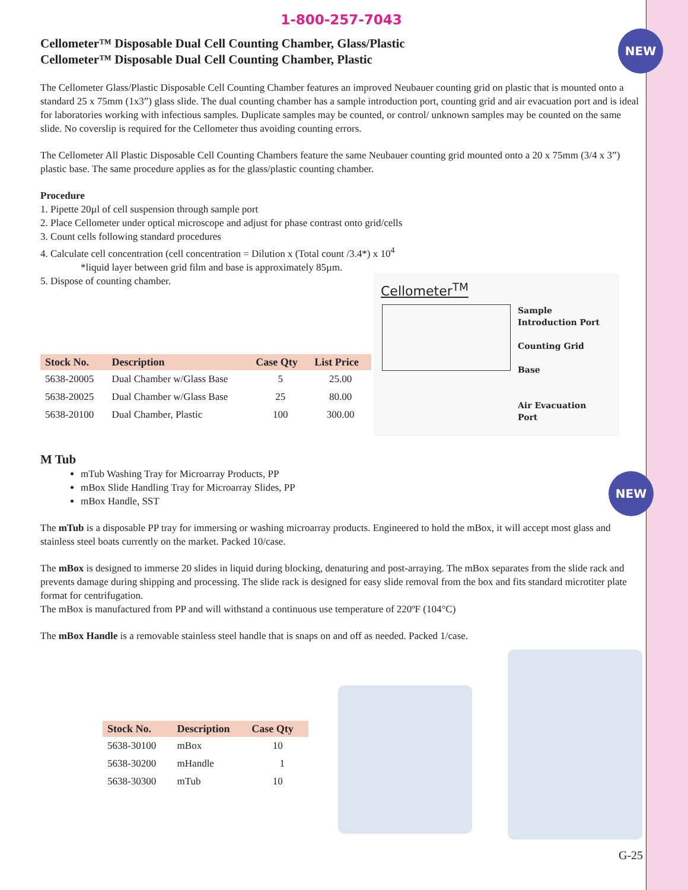NEW
NEW
1-800-257-7043
Cellometer™ Disposable Dual Cell Counting Chamber, Glass/Plastic
Cellometer™ Disposable Dual Cell Counting Chamber, Plastic
The Cellometer Glass/Plastic Disposable Cell Counting Chamber features an improved Neubauer counting grid on plastic that is mounted onto a standard 25 x 75mm (1x3”) glass slide. The dual counting chamber has a sample introduction port, counting grid and air evacuation port and is ideal for laboratories working with infectious samples. Duplicate samples may be counted, or control/ unknown samples may be counted on the same slide. No coverslip is required for the Cellometer thus avoiding counting errors.
The Cellometer All Plastic Disposable Cell Counting Chambers feature the same Neubauer counting grid mounted onto a 20 x 75mm (3/4 x 3”) plastic base. The same procedure applies as for the glass/plastic counting chamber.
Procedure
1. Pipette 20µl of cell suspension through sample port
2. Place Cellometer under optical microscope and adjust for phase contrast onto grid/cells
3. Count cells following standard procedures
4. Calculate cell concentration (cell concentration = Dilution x (Total count /3.4*) x 10<sup>4</sup>
*liquid layer between grid film and base is approximately 85µm.
5. Dispose of counting chamber.
| Stock No. | Description | Case Qty | List Price |
| --- | --- | --- | --- |
| 5638-20005 | Dual Chamber w/Glass Base | 5 | 25.00 |
| 5638-20025 | Dual Chamber w/Glass Base | 25 | 80.00 |
| 5638-20100 | Dual Chamber, Plastic | 100 | 300.00 |
Cellometer<sup>TM</sup>
Sample
Introduction Port
Counting Grid
Base
Air Evacuation
Port
M Tub
mTub Washing Tray for Microarray Products, PP
mBox Slide Handling Tray for Microarray Slides, PP
mBox Handle, SST
The mTub is a disposable PP tray for immersing or washing microarray products. Engineered to hold the mBox, it will accept most glass and stainless steel boats currently on the market. Packed 10/case.
The mBox is designed to immerse 20 slides in liquid during blocking, denaturing and post-arraying. The mBox separates from the slide rack and prevents damage during shipping and processing. The slide rack is designed for easy slide removal from the box and fits standard microtiter plate format for centrifugation.
The mBox is manufactured from PP and will withstand a continuous use temperature of 220ºF (104°C)
The mBox Handle is a removable stainless steel handle that is snaps on and off as needed. Packed 1/case.
| Stock No. | Description | Case Qty |
| --- | --- | --- |
| 5638-30100 | mBox | 10 |
| 5638-30200 | mHandle | 1 |
| 5638-30300 | mTub | 10 |
G-25